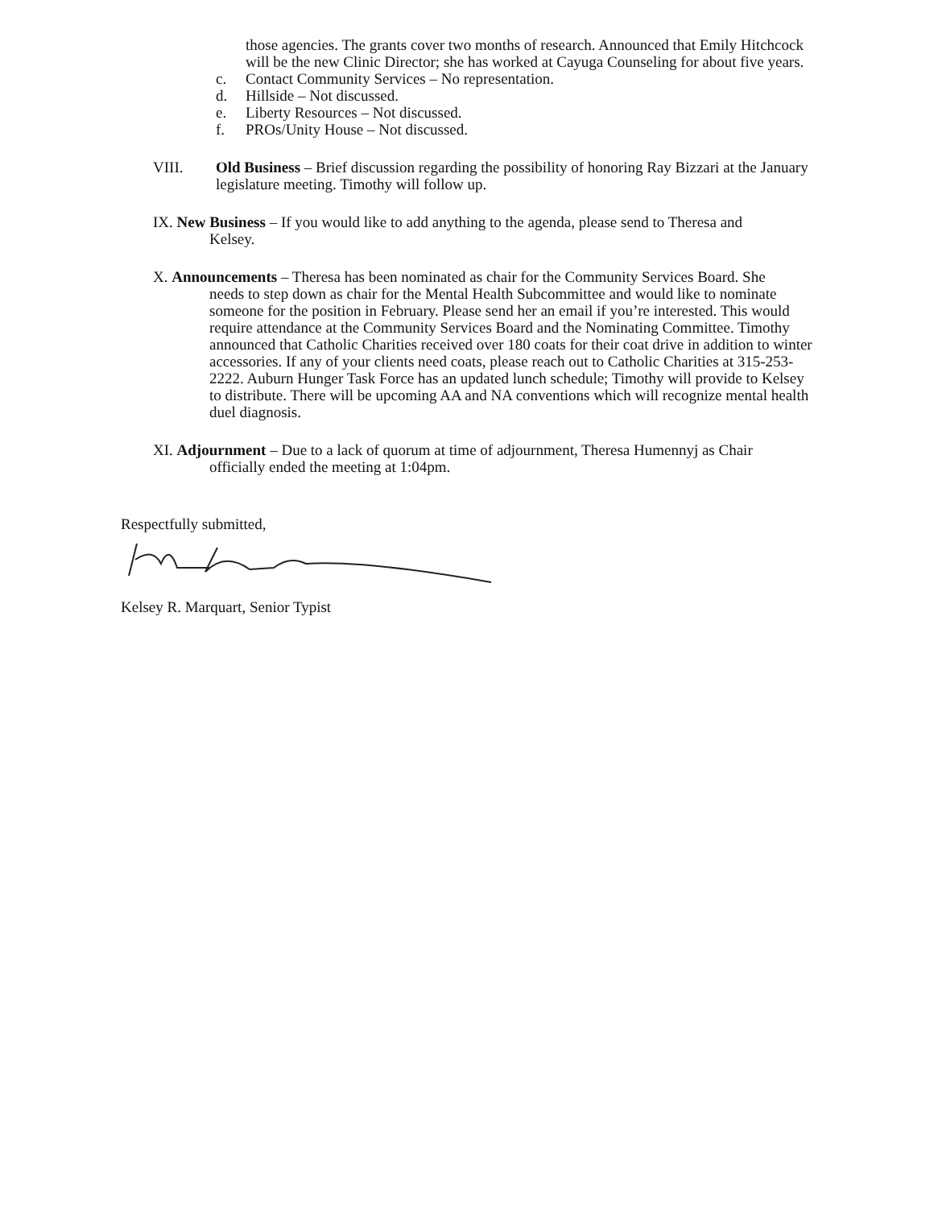those agencies. The grants cover two months of research. Announced that Emily Hitchcock will be the new Clinic Director; she has worked at Cayuga Counseling for about five years.
c. Contact Community Services – No representation.
d. Hillside – Not discussed.
e. Liberty Resources – Not discussed.
f. PROs/Unity House – Not discussed.
VIII. Old Business – Brief discussion regarding the possibility of honoring Ray Bizzari at the January legislature meeting. Timothy will follow up.
IX. New Business – If you would like to add anything to the agenda, please send to Theresa and
Kelsey.
X. Announcements – Theresa has been nominated as chair for the Community Services Board. She
needs to step down as chair for the Mental Health Subcommittee and would like to nominate someone for the position in February. Please send her an email if you’re interested. This would require attendance at the Community Services Board and the Nominating Committee. Timothy announced that Catholic Charities received over 180 coats for their coat drive in addition to winter accessories. If any of your clients need coats, please reach out to Catholic Charities at 315-253-2222. Auburn Hunger Task Force has an updated lunch schedule; Timothy will provide to Kelsey to distribute. There will be upcoming AA and NA conventions which will recognize mental health duel diagnosis.
XI. Adjournment – Due to a lack of quorum at time of adjournment, Theresa Humennyj as Chair
officially ended the meeting at 1:04pm.
Respectfully submitted,
Kelsey R. Marquart, Senior Typist